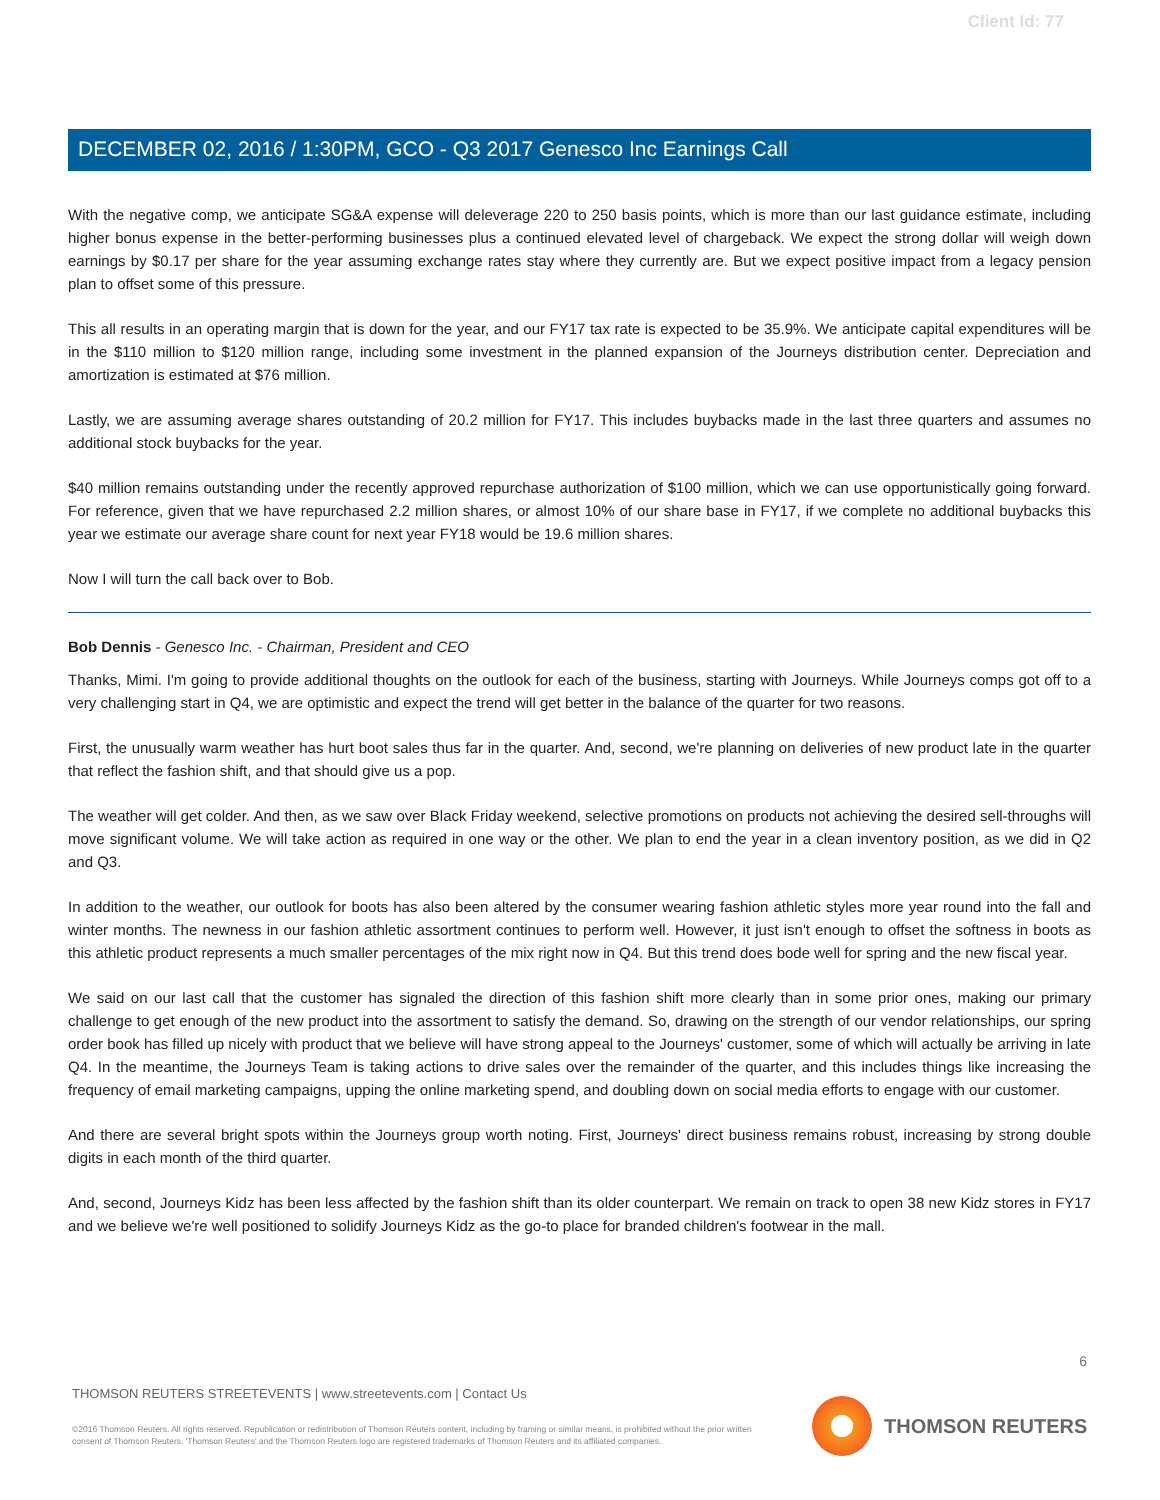Client Id: 77
DECEMBER 02, 2016 / 1:30PM, GCO - Q3 2017 Genesco Inc Earnings Call
With the negative comp, we anticipate SG&A expense will deleverage 220 to 250 basis points, which is more than our last guidance estimate, including higher bonus expense in the better-performing businesses plus a continued elevated level of chargeback. We expect the strong dollar will weigh down earnings by $0.17 per share for the year assuming exchange rates stay where they currently are. But we expect positive impact from a legacy pension plan to offset some of this pressure.
This all results in an operating margin that is down for the year, and our FY17 tax rate is expected to be 35.9%. We anticipate capital expenditures will be in the $110 million to $120 million range, including some investment in the planned expansion of the Journeys distribution center. Depreciation and amortization is estimated at $76 million.
Lastly, we are assuming average shares outstanding of 20.2 million for FY17. This includes buybacks made in the last three quarters and assumes no additional stock buybacks for the year.
$40 million remains outstanding under the recently approved repurchase authorization of $100 million, which we can use opportunistically going forward. For reference, given that we have repurchased 2.2 million shares, or almost 10% of our share base in FY17, if we complete no additional buybacks this year we estimate our average share count for next year FY18 would be 19.6 million shares.
Now I will turn the call back over to Bob.
Bob Dennis - Genesco Inc. - Chairman, President and CEO
Thanks, Mimi. I'm going to provide additional thoughts on the outlook for each of the business, starting with Journeys. While Journeys comps got off to a very challenging start in Q4, we are optimistic and expect the trend will get better in the balance of the quarter for two reasons.
First, the unusually warm weather has hurt boot sales thus far in the quarter. And, second, we're planning on deliveries of new product late in the quarter that reflect the fashion shift, and that should give us a pop.
The weather will get colder. And then, as we saw over Black Friday weekend, selective promotions on products not achieving the desired sell-throughs will move significant volume. We will take action as required in one way or the other. We plan to end the year in a clean inventory position, as we did in Q2 and Q3.
In addition to the weather, our outlook for boots has also been altered by the consumer wearing fashion athletic styles more year round into the fall and winter months. The newness in our fashion athletic assortment continues to perform well. However, it just isn't enough to offset the softness in boots as this athletic product represents a much smaller percentages of the mix right now in Q4. But this trend does bode well for spring and the new fiscal year.
We said on our last call that the customer has signaled the direction of this fashion shift more clearly than in some prior ones, making our primary challenge to get enough of the new product into the assortment to satisfy the demand. So, drawing on the strength of our vendor relationships, our spring order book has filled up nicely with product that we believe will have strong appeal to the Journeys' customer, some of which will actually be arriving in late Q4. In the meantime, the Journeys Team is taking actions to drive sales over the remainder of the quarter, and this includes things like increasing the frequency of email marketing campaigns, upping the online marketing spend, and doubling down on social media efforts to engage with our customer.
And there are several bright spots within the Journeys group worth noting. First, Journeys' direct business remains robust, increasing by strong double digits in each month of the third quarter.
And, second, Journeys Kidz has been less affected by the fashion shift than its older counterpart. We remain on track to open 38 new Kidz stores in FY17 and we believe we're well positioned to solidify Journeys Kidz as the go-to place for branded children's footwear in the mall.
6
THOMSON REUTERS STREETEVENTS | www.streetevents.com | Contact Us
©2016 Thomson Reuters. All rights reserved. Republication or redistribution of Thomson Reuters content, including by framing or similar means, is prohibited without the prior written consent of Thomson Reuters. 'Thomson Reuters' and the Thomson Reuters logo are registered trademarks of Thomson Reuters and its affiliated companies.
THOMSON REUTERS